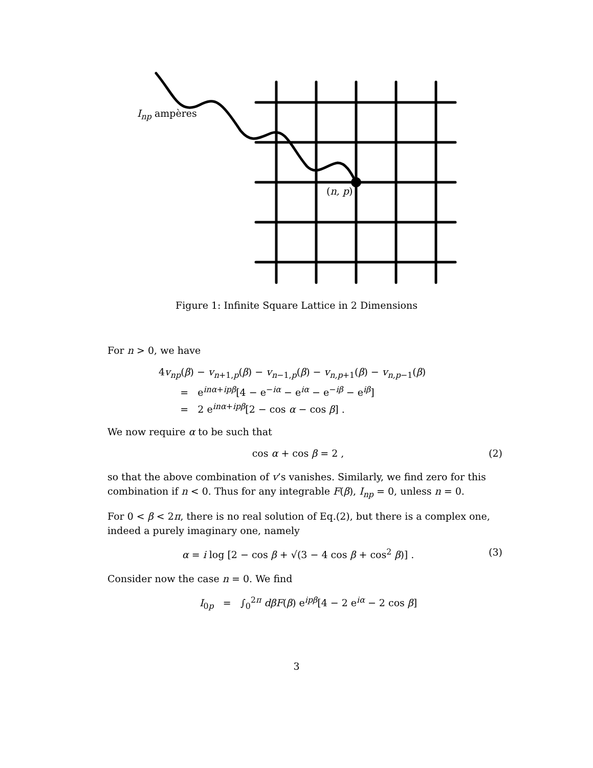I<sub>np</sub> ampères
(n, p)
Figure 1: Infinite Square Lattice in 2 Dimensions
For n > 0, we have
4v<sub>np</sub>(β) − v<sub>n+1,p</sub>(β) − v<sub>n−1,p</sub>(β) − v<sub>n,p+1</sub>(β) − v<sub>n,p−1</sub>(β)
= e<sup>inα+ipβ</sup>[4 − e<sup>−iα</sup> − e<sup>iα</sup> − e<sup>−iβ</sup> − e<sup>iβ</sup>]
= 2 e<sup>inα+ipβ</sup>[2 − cos α − cos β] .
We now require α to be such that
cos α + cos β = 2 , (2)
so that the above combination of v’s vanishes. Similarly, we find zero for this combination if n < 0. Thus for any integrable F(β), I<sub>np</sub> = 0, unless n = 0.
For 0 < β < 2π, there is no real solution of Eq.(2), but there is a complex one, indeed a purely imaginary one, namely
α = i log [2 − cos β + √(3 − 4 cos β + cos<sup>2</sup> β)] . (3)
Consider now the case n = 0. We find
I<sub>0p</sub> = ∫<sub>0</sub><sup>2π</sup> dβF(β) e<sup>ipβ</sup>[4 − 2 e<sup>iα</sup> − 2 cos β]
3